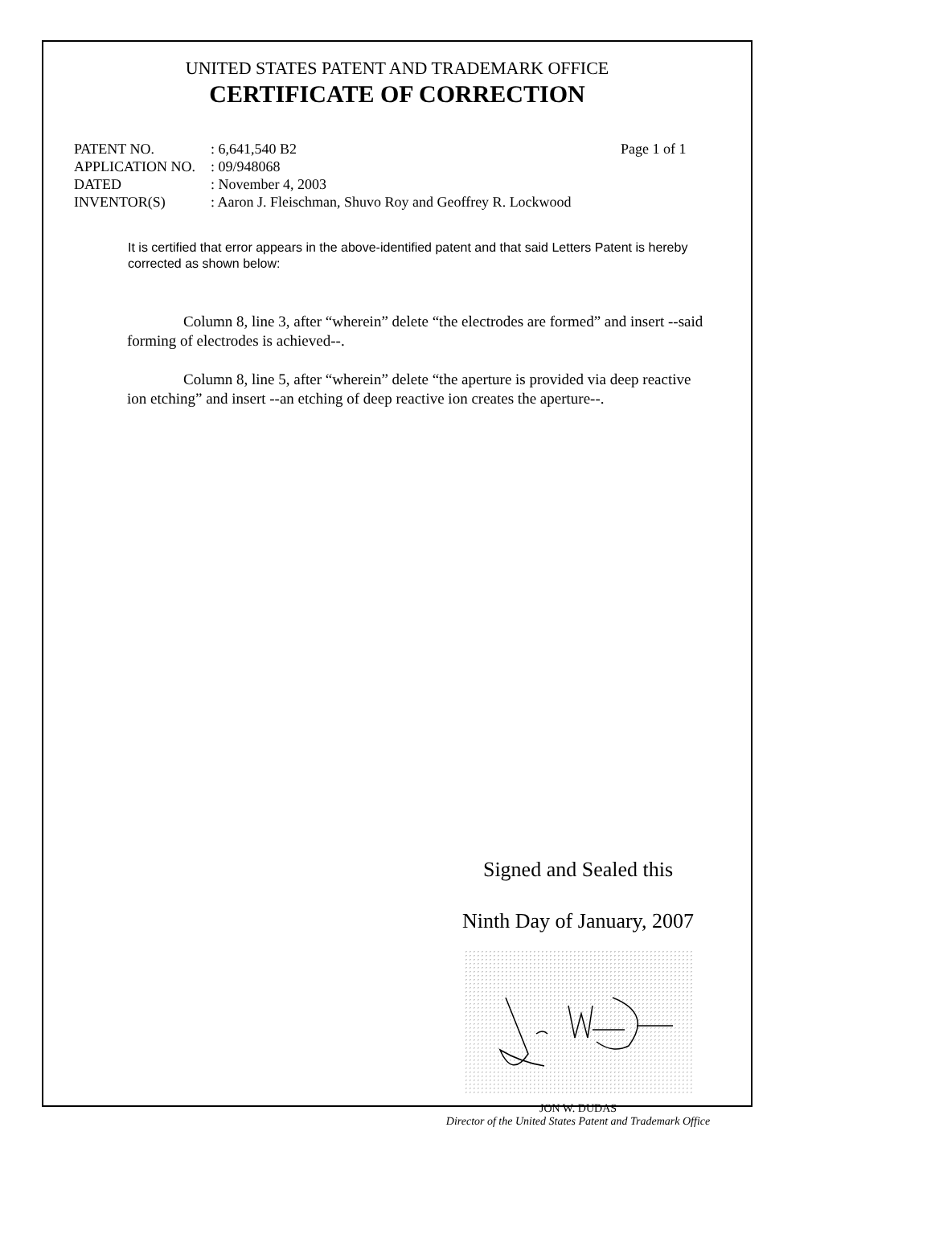UNITED STATES PATENT AND TRADEMARK OFFICE
CERTIFICATE OF CORRECTION
PATENT NO.: 6,641,540 B2 Page 1 of 1
APPLICATION NO.: 09/948068
DATED: November 4, 2003
INVENTOR(S): Aaron J. Fleischman, Shuvo Roy and Geoffrey R. Lockwood
It is certified that error appears in the above-identified patent and that said Letters Patent is hereby corrected as shown below:
Column 8, line 3, after “wherein” delete “the electrodes are formed” and insert --said forming of electrodes is achieved--.
Column 8, line 5, after “wherein” delete “the aperture is provided via deep reactive ion etching” and insert --an etching of deep reactive ion creates the aperture--.
Signed and Sealed this
Ninth Day of January, 2007
JON W. DUDAS
Director of the United States Patent and Trademark Office